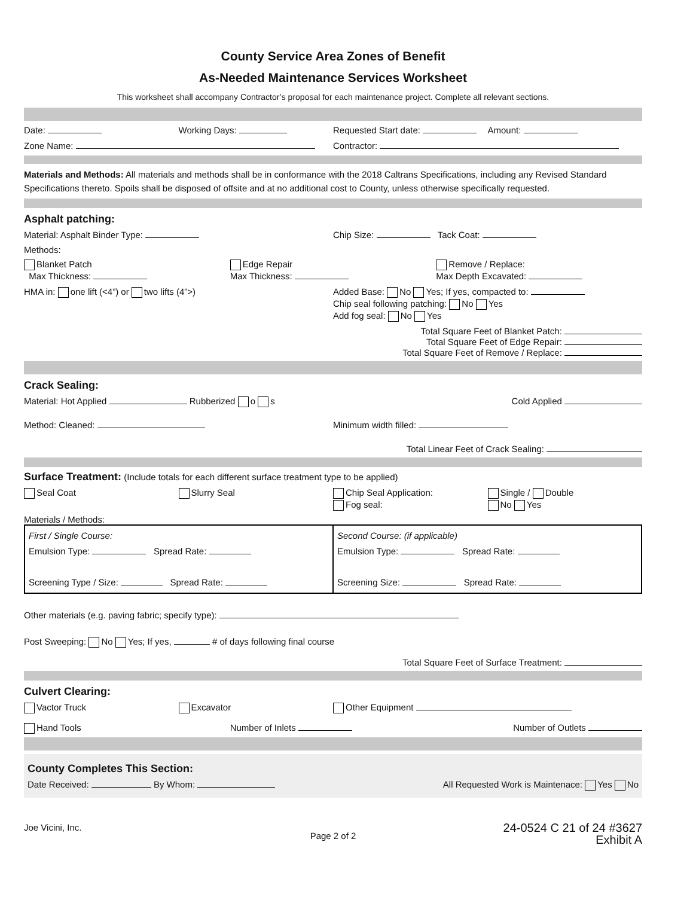County Service Area Zones of Benefit
As-Needed Maintenance Services Worksheet
This worksheet shall accompany Contractor’s proposal for each maintenance project. Complete all relevant sections.
Date: Working Days: Requested Start date: Amount:
Zone Name: Contractor:
Materials and Methods: All materials and methods shall be in conformance with the 2018 Caltrans Specifications, including any Revised Standard Specifications thereto. Spoils shall be disposed of offsite and at no additional cost to County, unless otherwise specifically requested.
Asphalt patching:
Material: Asphalt Binder Type: Chip Size: Tack Coat:
Methods:
Blanket Patch
Max Thickness:
Edge Repair
Max Thickness:
Remove / Replace:
Max Depth Excavated:
HMA in: one lift (<4”) or two lifts (4”>)
Added Base: No Yes; If yes, compacted to:
Chip seal following patching: No Yes
Add fog seal: No Yes
Total Square Feet of Blanket Patch:
Total Square Feet of Edge Repair:
Total Square Feet of Remove / Replace:
Crack Sealing:
Material: Hot Applied Rubberized o s
Cold Applied
Method: Cleaned: Minimum width filled:
Total Linear Feet of Crack Sealing:
Surface Treatment: (Include totals for each different surface treatment type to be applied)
Seal Coat Slurry Seal Chip Seal Application:
Fog seal:
Single / Double
No Yes
Materials / Methods:
| First / Single Course: Emulsion Type: Spread Rate: Screening Type / Size: Spread Rate: | Second Course: (if applicable) Emulsion Type: Spread Rate: Screening Size: Spread Rate: |
Other materials (e.g. paving fabric; specify type):
Post Sweeping: No Yes; If yes, # of days following final course
Total Square Feet of Surface Treatment:
Culvert Clearing:
Vactor Truck Excavator Other Equipment
Hand Tools Number of Inlets Number of Outlets
County Completes This Section:
Date Received: By Whom: All Requested Work is Maintenace: Yes No
Joe Vicini, Inc.
Page 2 of 2
24-0524 C 21 of 24 #3627
Exhibit A